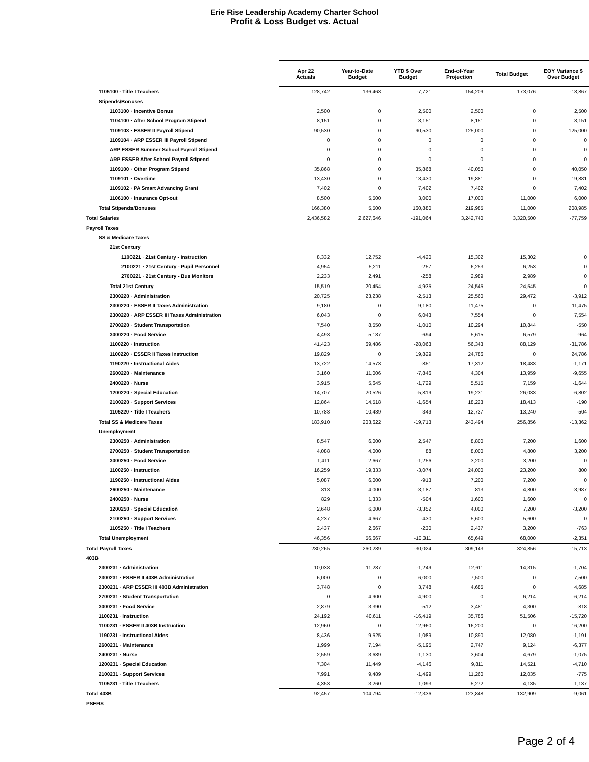Erie Rise Leadership Academy Charter School
Profit & Loss Budget vs. Actual
| | Apr 22 Actuals | Year-to-Date Budget | YTD $ Over Budget | End-of-Year Projection | Total Budget | EOY Variance $ Over Budget |
| 1105100 · Title I Teachers | 128,742 | 136,463 | -7,721 | 154,209 | 173,076 | -18,867 |
| Stipends/Bonuses | | | | | | |
| 1103100 · Incentive Bonus | 2,500 | 0 | 2,500 | 2,500 | 0 | 2,500 |
| 1104100 · After School Program Stipend | 8,151 | 0 | 8,151 | 8,151 | 0 | 8,151 |
| 1109103 · ESSER II Payroll Stipend | 90,530 | 0 | 90,530 | 125,000 | 0 | 125,000 |
| 1109104 · ARP ESSER III Payroll Stipend | 0 | 0 | 0 | 0 | 0 | 0 |
| ARP ESSER Summer School Payroll Stipend | 0 | 0 | 0 | 0 | 0 | 0 |
| ARP ESSER After School Payroll Stipend | 0 | 0 | 0 | 0 | 0 | 0 |
| 1109100 · Other Program Stipend | 35,868 | 0 | 35,868 | 40,050 | 0 | 40,050 |
| 1109101 · Overtime | 13,430 | 0 | 13,430 | 19,881 | 0 | 19,881 |
| 1109102 · PA Smart Advancing Grant | 7,402 | 0 | 7,402 | 7,402 | 0 | 7,402 |
| 1106100 · Insurance Opt-out | 8,500 | 5,500 | 3,000 | 17,000 | 11,000 | 6,000 |
| Total Stipends/Bonuses | 166,380 | 5,500 | 160,880 | 219,985 | 11,000 | 208,985 |
| Total Salaries | 2,436,582 | 2,627,646 | -191,064 | 3,242,740 | 3,320,500 | -77,759 |
| Payroll Taxes | | | | | | |
| SS & Medicare Taxes | | | | | | |
| 21st Century | | | | | | |
| 1100221 · 21st Century - Instruction | 8,332 | 12,752 | -4,420 | 15,302 | 15,302 | 0 |
| 2100221 · 21st Century - Pupil Personnel | 4,954 | 5,211 | -257 | 6,253 | 6,253 | 0 |
| 2700221 · 21st Century - Bus Monitors | 2,233 | 2,491 | -258 | 2,989 | 2,989 | 0 |
| Total 21st Century | 15,519 | 20,454 | -4,935 | 24,545 | 24,545 | 0 |
| 2300220 · Administration | 20,725 | 23,238 | -2,513 | 25,560 | 29,472 | -3,912 |
| 2300220 · ESSER II Taxes Administration | 9,180 | 0 | 9,180 | 11,475 | 0 | 11,475 |
| 2300220 · ARP ESSER III Taxes Administration | 6,043 | 0 | 6,043 | 7,554 | 0 | 7,554 |
| 2700220 · Student Transportation | 7,540 | 8,550 | -1,010 | 10,294 | 10,844 | -550 |
| 3000220 · Food Service | 4,493 | 5,187 | -694 | 5,615 | 6,579 | -964 |
| 1100220 · Instruction | 41,423 | 69,486 | -28,063 | 56,343 | 88,129 | -31,786 |
| 1100220 · ESSER II Taxes Instruction | 19,829 | 0 | 19,829 | 24,786 | 0 | 24,786 |
| 1190220 · Instructional Aides | 13,722 | 14,573 | -851 | 17,312 | 18,483 | -1,171 |
| 2600220 · Maintenance | 3,160 | 11,006 | -7,846 | 4,304 | 13,959 | -9,655 |
| 2400220 · Nurse | 3,915 | 5,645 | -1,729 | 5,515 | 7,159 | -1,644 |
| 1200220 · Special Education | 14,707 | 20,526 | -5,819 | 19,231 | 26,033 | -6,802 |
| 2100220 · Support Services | 12,864 | 14,518 | -1,654 | 18,223 | 18,413 | -190 |
| 1105220 · Title I Teachers | 10,788 | 10,439 | 349 | 12,737 | 13,240 | -504 |
| Total SS & Medicare Taxes | 183,910 | 203,622 | -19,713 | 243,494 | 256,856 | -13,362 |
| Unemployment | | | | | | |
| 2300250 · Administration | 8,547 | 6,000 | 2,547 | 8,800 | 7,200 | 1,600 |
| 2700250 · Student Transportation | 4,088 | 4,000 | 88 | 8,000 | 4,800 | 3,200 |
| 3000250 · Food Service | 1,411 | 2,667 | -1,256 | 3,200 | 3,200 | 0 |
| 1100250 · Instruction | 16,259 | 19,333 | -3,074 | 24,000 | 23,200 | 800 |
| 1190250 · Instructional Aides | 5,087 | 6,000 | -913 | 7,200 | 7,200 | 0 |
| 2600250 · Maintenance | 813 | 4,000 | -3,187 | 813 | 4,800 | -3,987 |
| 2400250 · Nurse | 829 | 1,333 | -504 | 1,600 | 1,600 | 0 |
| 1200250 · Special Education | 2,648 | 6,000 | -3,352 | 4,000 | 7,200 | -3,200 |
| 2100250 · Support Services | 4,237 | 4,667 | -430 | 5,600 | 5,600 | 0 |
| 1105250 · Title I Teachers | 2,437 | 2,667 | -230 | 2,437 | 3,200 | -763 |
| Total Unemployment | 46,356 | 56,667 | -10,311 | 65,649 | 68,000 | -2,351 |
| Total Payroll Taxes | 230,265 | 260,289 | -30,024 | 309,143 | 324,856 | -15,713 |
| 403B | | | | | | |
| 2300231 · Administration | 10,038 | 11,287 | -1,249 | 12,611 | 14,315 | -1,704 |
| 2300231 · ESSER II 403B Administration | 6,000 | 0 | 6,000 | 7,500 | 0 | 7,500 |
| 2300231 · ARP ESSER III 403B Administration | 3,748 | 0 | 3,748 | 4,685 | 0 | 4,685 |
| 2700231 · Student Transportation | 0 | 4,900 | -4,900 | 0 | 6,214 | -6,214 |
| 3000231 · Food Service | 2,879 | 3,390 | -512 | 3,481 | 4,300 | -818 |
| 1100231 · Instruction | 24,192 | 40,611 | -16,419 | 35,786 | 51,506 | -15,720 |
| 1100231 · ESSER II 403B Instruction | 12,960 | 0 | 12,960 | 16,200 | 0 | 16,200 |
| 1190231 · Instructional Aides | 8,436 | 9,525 | -1,089 | 10,890 | 12,080 | -1,191 |
| 2600231 · Maintenance | 1,999 | 7,194 | -5,195 | 2,747 | 9,124 | -6,377 |
| 2400231 · Nurse | 2,559 | 3,689 | -1,130 | 3,604 | 4,679 | -1,075 |
| 1200231 · Special Education | 7,304 | 11,449 | -4,146 | 9,811 | 14,521 | -4,710 |
| 2100231 · Support Services | 7,991 | 9,489 | -1,499 | 11,260 | 12,035 | -775 |
| 1105231 · Title I Teachers | 4,353 | 3,260 | 1,093 | 5,272 | 4,135 | 1,137 |
| Total 403B | 92,457 | 104,794 | -12,336 | 123,848 | 132,909 | -9,061 |
| PSERS | | | | | | |
Page 2 of 4